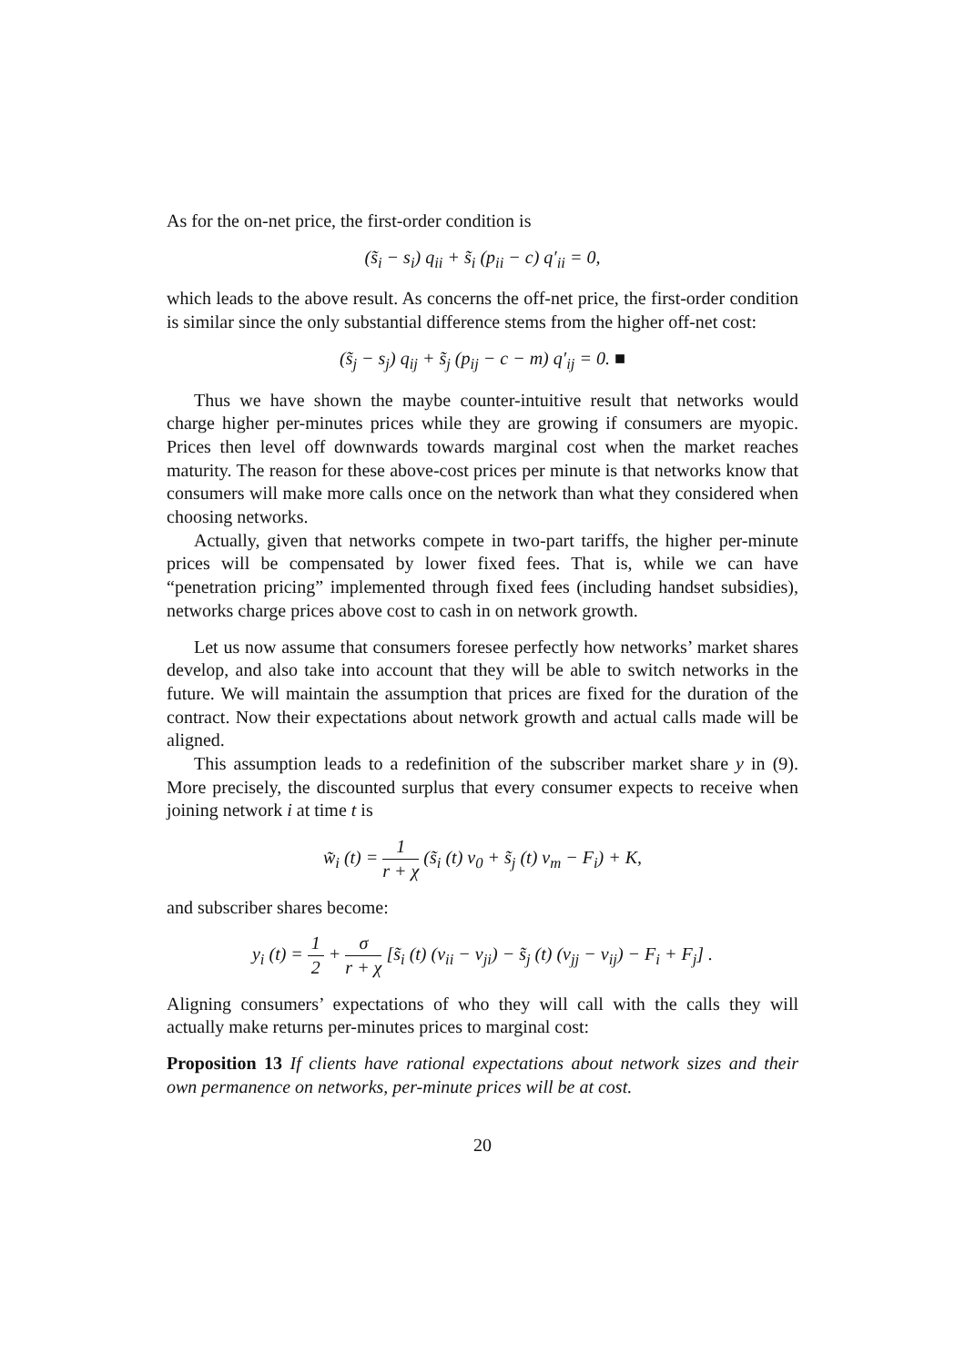As for the on-net price, the first-order condition is
(s̃<sub>i</sub> − s<sub>i</sub>) q<sub>ii</sub> + s̃<sub>i</sub> (p<sub>ii</sub> − c) q′<sub>ii</sub> = 0,
which leads to the above result. As concerns the off-net price, the first-order condition is similar since the only substantial difference stems from the higher off-net cost:
(s̃<sub>j</sub> − s<sub>j</sub>) q<sub>ij</sub> + s̃<sub>j</sub> (p<sub>ij</sub> − c − m) q′<sub>ij</sub> = 0. ■
Thus we have shown the maybe counter-intuitive result that networks would charge higher per-minutes prices while they are growing if consumers are myopic. Prices then level off downwards towards marginal cost when the market reaches maturity. The reason for these above-cost prices per minute is that networks know that consumers will make more calls once on the network than what they considered when choosing networks.
Actually, given that networks compete in two-part tariffs, the higher per-minute prices will be compensated by lower fixed fees. That is, while we can have “penetration pricing” implemented through fixed fees (including handset subsidies), networks charge prices above cost to cash in on network growth.
Let us now assume that consumers foresee perfectly how networks’ market shares develop, and also take into account that they will be able to switch networks in the future. We will maintain the assumption that prices are fixed for the duration of the contract. Now their expectations about network growth and actual calls made will be aligned.
This assumption leads to a redefinition of the subscriber market share y in (9). More precisely, the discounted surplus that every consumer expects to receive when joining network i at time t is
w̃<sub>i</sub> (t) = 1 r + χ (s̃<sub>i</sub> (t) v<sub>0</sub> + s̃<sub>j</sub> (t) v<sub>m</sub> − F<sub>i</sub>) + K,
and subscriber shares become:
y<sub>i</sub> (t) = 1 2 + σ r + χ [s̃<sub>i</sub> (t) (v<sub>ii</sub> − v<sub>ji</sub>) − s̃<sub>j</sub> (t) (v<sub>jj</sub> − v<sub>ij</sub>) − F<sub>i</sub> + F<sub>j</sub>] .
Aligning consumers’ expectations of who they will call with the calls they will actually make returns per-minutes prices to marginal cost:
Proposition 13 If clients have rational expectations about network sizes and their own permanence on networks, per-minute prices will be at cost.
20